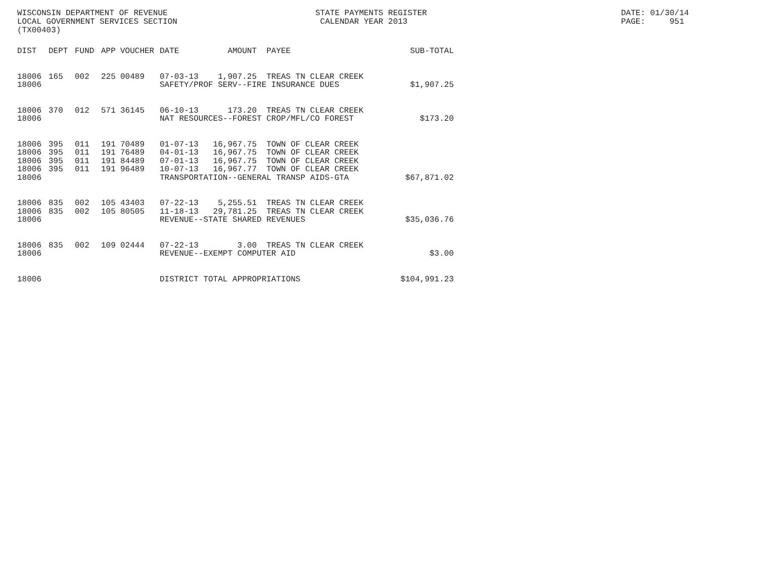WISCONSIN DEPARTMENT OF REVENUE LOCAL GOVERNMENT SERVICES SECTION (TX00403)
STATE PAYMENTS REGISTER CALENDAR YEAR 2013
DATE: 01/30/14 PAGE: 951
| DIST | DEPT | FUND | APP | VOUCHER | DATE | AMOUNT | PAYEE | SUB-TOTAL |
| --- | --- | --- | --- | --- | --- | --- | --- | --- |
| 18006 | 165 | 002 | 225 | 00489 | 07-03-13 | 1,907.25 | TREAS TN CLEAR CREEK | |
| 18006 | | | | | SAFETY/PROF SERV--FIRE INSURANCE DUES | | | $1,907.25 |
| 18006 | 370 | 012 | 571 | 36145 | 06-10-13 | 173.20 | TREAS TN CLEAR CREEK | |
| 18006 | | | | | NAT RESOURCES--FOREST CROP/MFL/CO FOREST | | | $173.20 |
| 18006 | 395 | 011 | 191 | 70489 | 01-07-13 | 16,967.75 | TOWN OF CLEAR CREEK | |
| 18006 | 395 | 011 | 191 | 76489 | 04-01-13 | 16,967.75 | TOWN OF CLEAR CREEK | |
| 18006 | 395 | 011 | 191 | 84489 | 07-01-13 | 16,967.75 | TOWN OF CLEAR CREEK | |
| 18006 | 395 | 011 | 191 | 96489 | 10-07-13 | 16,967.77 | TOWN OF CLEAR CREEK | |
| 18006 | | | | | TRANSPORTATION--GENERAL TRANSP AIDS-GTA | | | $67,871.02 |
| 18006 | 835 | 002 | 105 | 43403 | 07-22-13 | 5,255.51 | TREAS TN CLEAR CREEK | |
| 18006 | 835 | 002 | 105 | 80505 | 11-18-13 | 29,781.25 | TREAS TN CLEAR CREEK | |
| 18006 | | | | | REVENUE--STATE SHARED REVENUES | | | $35,036.76 |
| 18006 | 835 | 002 | 109 | 02444 | 07-22-13 | 3.00 | TREAS TN CLEAR CREEK | |
| 18006 | | | | | REVENUE--EXEMPT COMPUTER AID | | | $3.00 |
| 18006 | | | | | DISTRICT TOTAL APPROPRIATIONS | | | $104,991.23 |